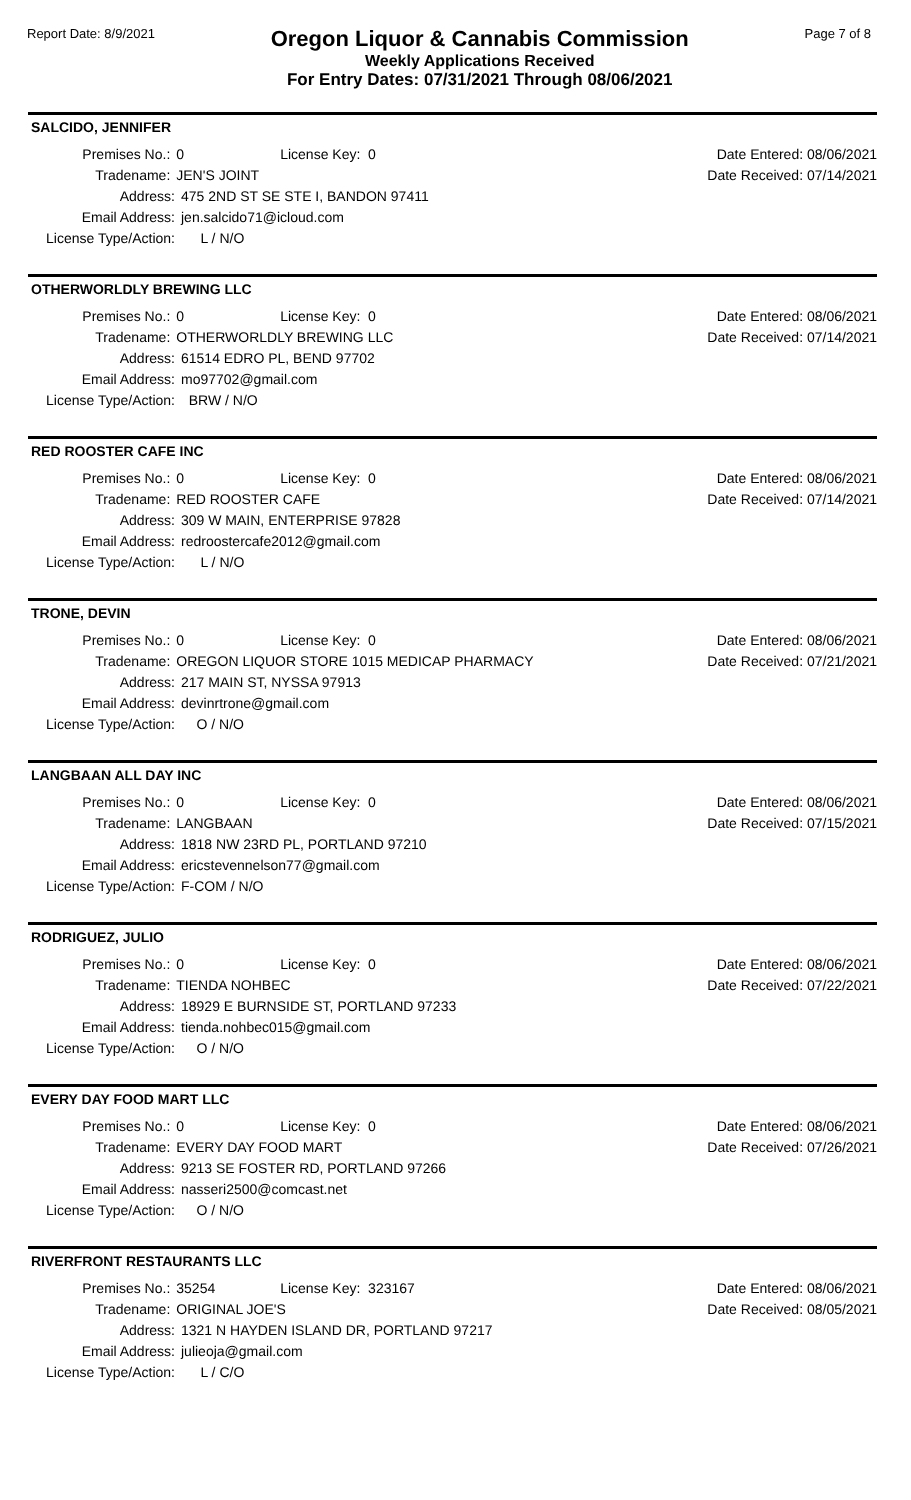Report Date: 8/9/2021
Oregon Liquor & Cannabis Commission
Weekly Applications Received
For Entry Dates: 07/31/2021 Through 08/06/2021
Page 7 of 8
SALCIDO, JENNIFER
Premises No.: 0 License Key: 0 Date Entered: 08/06/2021
Tradename: JEN'S JOINT Date Received: 07/14/2021
Address: 475 2ND ST SE STE I, BANDON 97411
Email Address: jen.salcido71@icloud.com
License Type/Action:
L / N/O
OTHERWORLDLY BREWING LLC
Premises No.: 0 License Key: 0 Date Entered: 08/06/2021
Tradename: OTHERWORLDLY BREWING LLC Date Received: 07/14/2021
Address: 61514 EDRO PL, BEND 97702
Email Address: mo97702@gmail.com
License Type/Action:
BRW / N/O
RED ROOSTER CAFE INC
Premises No.: 0 License Key: 0 Date Entered: 08/06/2021
Tradename: RED ROOSTER CAFE Date Received: 07/14/2021
Address: 309 W MAIN, ENTERPRISE 97828
Email Address: redroostercafe2012@gmail.com
License Type/Action:
L / N/O
TRONE, DEVIN
Premises No.: 0 License Key: 0 Date Entered: 08/06/2021
Tradename: OREGON LIQUOR STORE 1015 MEDICAP PHARMACY Date Received: 07/21/2021
Address: 217 MAIN ST, NYSSA 97913
Email Address: devinrtrone@gmail.com
License Type/Action:
O / N/O
LANGBAAN ALL DAY INC
Premises No.: 0 License Key: 0 Date Entered: 08/06/2021
Tradename: LANGBAAN Date Received: 07/15/2021
Address: 1818 NW 23RD PL, PORTLAND 97210
Email Address: ericstevennelson77@gmail.com
License Type/Action:
F-COM / N/O
RODRIGUEZ, JULIO
Premises No.: 0 License Key: 0 Date Entered: 08/06/2021
Tradename: TIENDA NOHBEC Date Received: 07/22/2021
Address: 18929 E BURNSIDE ST, PORTLAND 97233
Email Address: tienda.nohbec015@gmail.com
License Type/Action:
O / N/O
EVERY DAY FOOD MART LLC
Premises No.: 0 License Key: 0 Date Entered: 08/06/2021
Tradename: EVERY DAY FOOD MART Date Received: 07/26/2021
Address: 9213 SE FOSTER RD, PORTLAND 97266
Email Address: nasseri2500@comcast.net
License Type/Action:
O / N/O
RIVERFRONT RESTAURANTS LLC
Premises No.: 35254 License Key: 323167 Date Entered: 08/06/2021
Tradename: ORIGINAL JOE'S Date Received: 08/05/2021
Address: 1321 N HAYDEN ISLAND DR, PORTLAND 97217
Email Address: julieoja@gmail.com
License Type/Action:
L / C/O